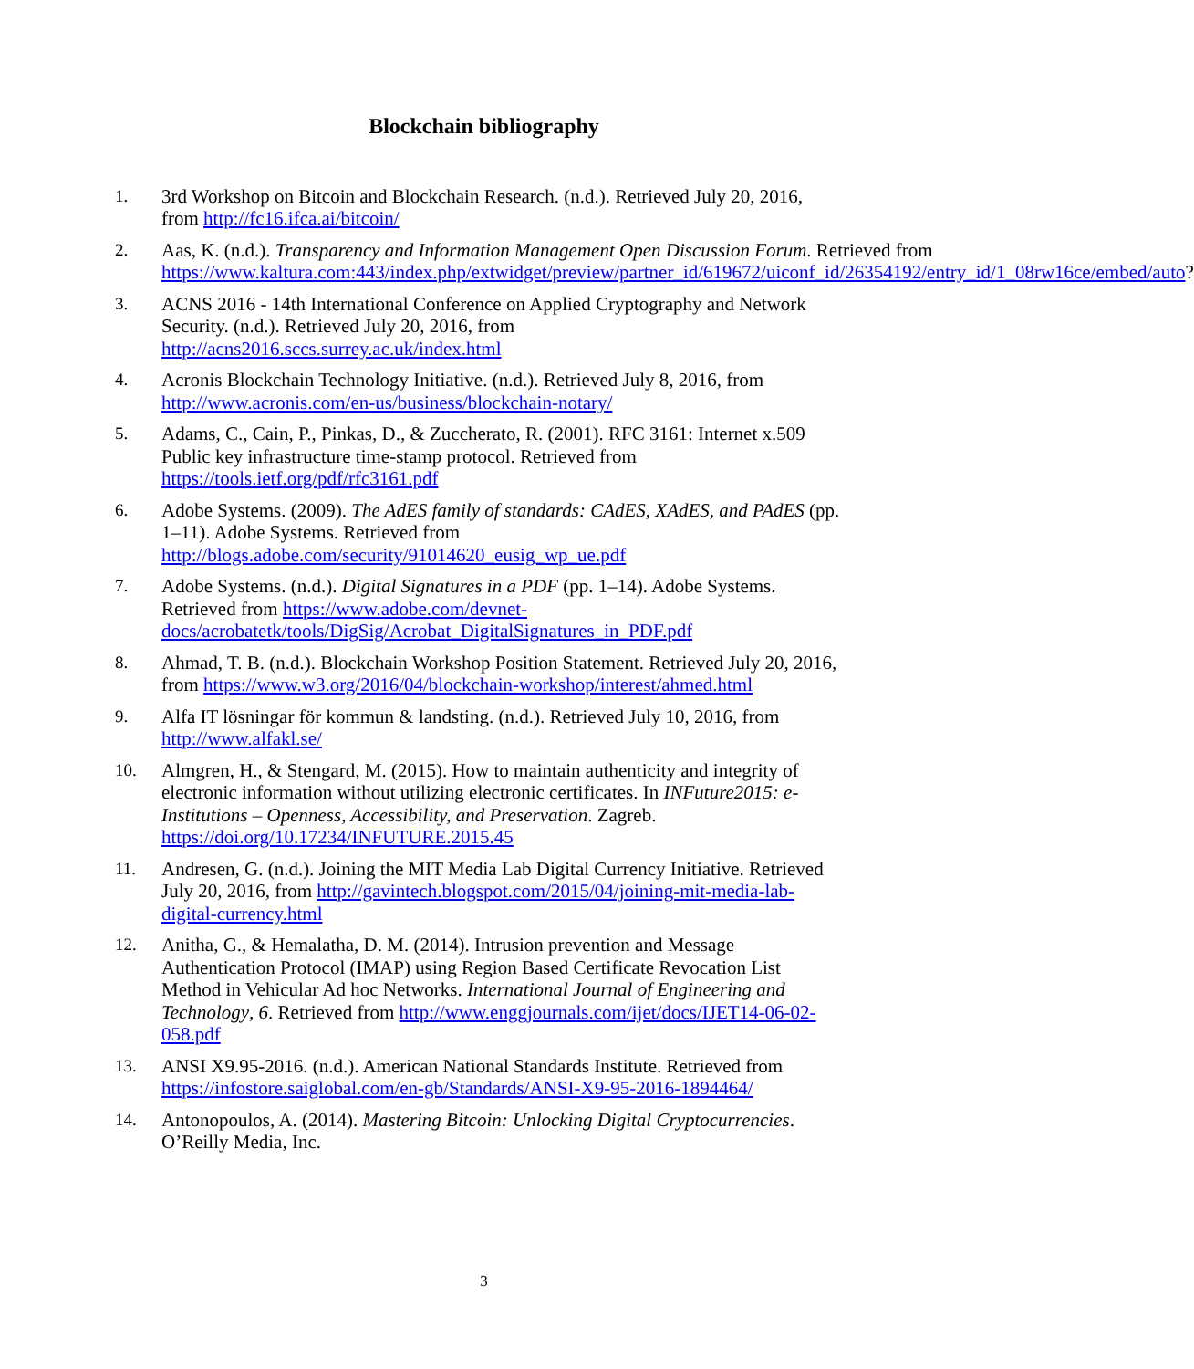Blockchain bibliography
1. 3rd Workshop on Bitcoin and Blockchain Research. (n.d.). Retrieved July 20, 2016, from http://fc16.ifca.ai/bitcoin/
2. Aas, K. (n.d.). Transparency and Information Management Open Discussion Forum. Retrieved from https://www.kaltura.com:443/index.php/extwidget/preview/partner_id/619672/uiconf_id/26354192/entry_id/1_08rw16ce/embed/auto?
3. ACNS 2016 - 14th International Conference on Applied Cryptography and Network Security. (n.d.). Retrieved July 20, 2016, from http://acns2016.sccs.surrey.ac.uk/index.html
4. Acronis Blockchain Technology Initiative. (n.d.). Retrieved July 8, 2016, from http://www.acronis.com/en-us/business/blockchain-notary/
5. Adams, C., Cain, P., Pinkas, D., & Zuccherato, R. (2001). RFC 3161: Internet x.509 Public key infrastructure time-stamp protocol. Retrieved from https://tools.ietf.org/pdf/rfc3161.pdf
6. Adobe Systems. (2009). The AdES family of standards: CAdES, XAdES, and PAdES (pp. 1–11). Adobe Systems. Retrieved from http://blogs.adobe.com/security/91014620_eusig_wp_ue.pdf
7. Adobe Systems. (n.d.). Digital Signatures in a PDF (pp. 1–14). Adobe Systems. Retrieved from https://www.adobe.com/devnet-docs/acrobatetk/tools/DigSig/Acrobat_DigitalSignatures_in_PDF.pdf
8. Ahmad, T. B. (n.d.). Blockchain Workshop Position Statement. Retrieved July 20, 2016, from https://www.w3.org/2016/04/blockchain-workshop/interest/ahmed.html
9. Alfa IT lösningar för kommun & landsting. (n.d.). Retrieved July 10, 2016, from http://www.alfakl.se/
10. Almgren, H., & Stengard, M. (2015). How to maintain authenticity and integrity of electronic information without utilizing electronic certificates. In INFuture2015: e-Institutions – Openness, Accessibility, and Preservation. Zagreb. https://doi.org/10.17234/INFUTURE.2015.45
11. Andresen, G. (n.d.). Joining the MIT Media Lab Digital Currency Initiative. Retrieved July 20, 2016, from http://gavintech.blogspot.com/2015/04/joining-mit-media-lab-digital-currency.html
12. Anitha, G., & Hemalatha, D. M. (2014). Intrusion prevention and Message Authentication Protocol (IMAP) using Region Based Certificate Revocation List Method in Vehicular Ad hoc Networks. International Journal of Engineering and Technology, 6. Retrieved from http://www.enggjournals.com/ijet/docs/IJET14-06-02-058.pdf
13. ANSI X9.95-2016. (n.d.). American National Standards Institute. Retrieved from https://infostore.saiglobal.com/en-gb/Standards/ANSI-X9-95-2016-1894464/
14. Antonopoulos, A. (2014). Mastering Bitcoin: Unlocking Digital Cryptocurrencies. O’Reilly Media, Inc.
3